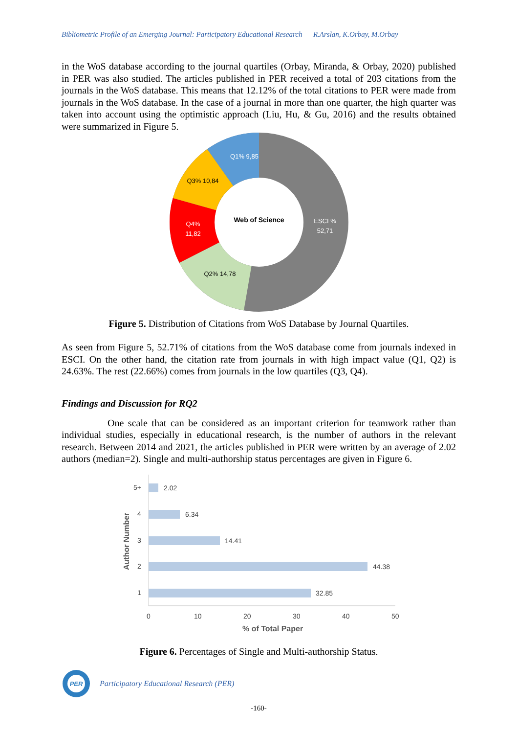Bibliometric Profile of an Emerging Journal: Participatory Educational Research R.Arslan, K.Orbay, M.Orbay
in the WoS database according to the journal quartiles (Orbay, Miranda, & Orbay, 2020) published in PER was also studied. The articles published in PER received a total of 203 citations from the journals in the WoS database. This means that 12.12% of the total citations to PER were made from journals in the WoS database. In the case of a journal in more than one quarter, the high quarter was taken into account using the optimistic approach (Liu, Hu, & Gu, 2016) and the results obtained were summarized in Figure 5.
Web of Science
ESCI %
52,71
Q4%
11,82
Q1% 9,85
Q3% 10,84
Q2% 14,78
Figure 5. Distribution of Citations from WoS Database by Journal Quartiles.
As seen from Figure 5, 52.71% of citations from the WoS database come from journals indexed in ESCI. On the other hand, the citation rate from journals in with high impact value (Q1, Q2) is 24.63%. The rest (22.66%) comes from journals in the low quartiles (Q3, Q4).
Findings and Discussion for RQ2
One scale that can be considered as an important criterion for teamwork rather than individual studies, especially in educational research, is the number of authors in the relevant research. Between 2014 and 2021, the articles published in PER were written by an average of 2.02 authors (median=2). Single and multi-authorship status percentages are given in Figure 6.
Author Number
5+
4
3
2
1
2.02
6.34
14.41
44.38
32.85
0
10
20
30
40
50
% of Total Paper
Figure 6. Percentages of Single and Multi-authorship Status.
PER
Participatory Educational Research (PER)
-160-